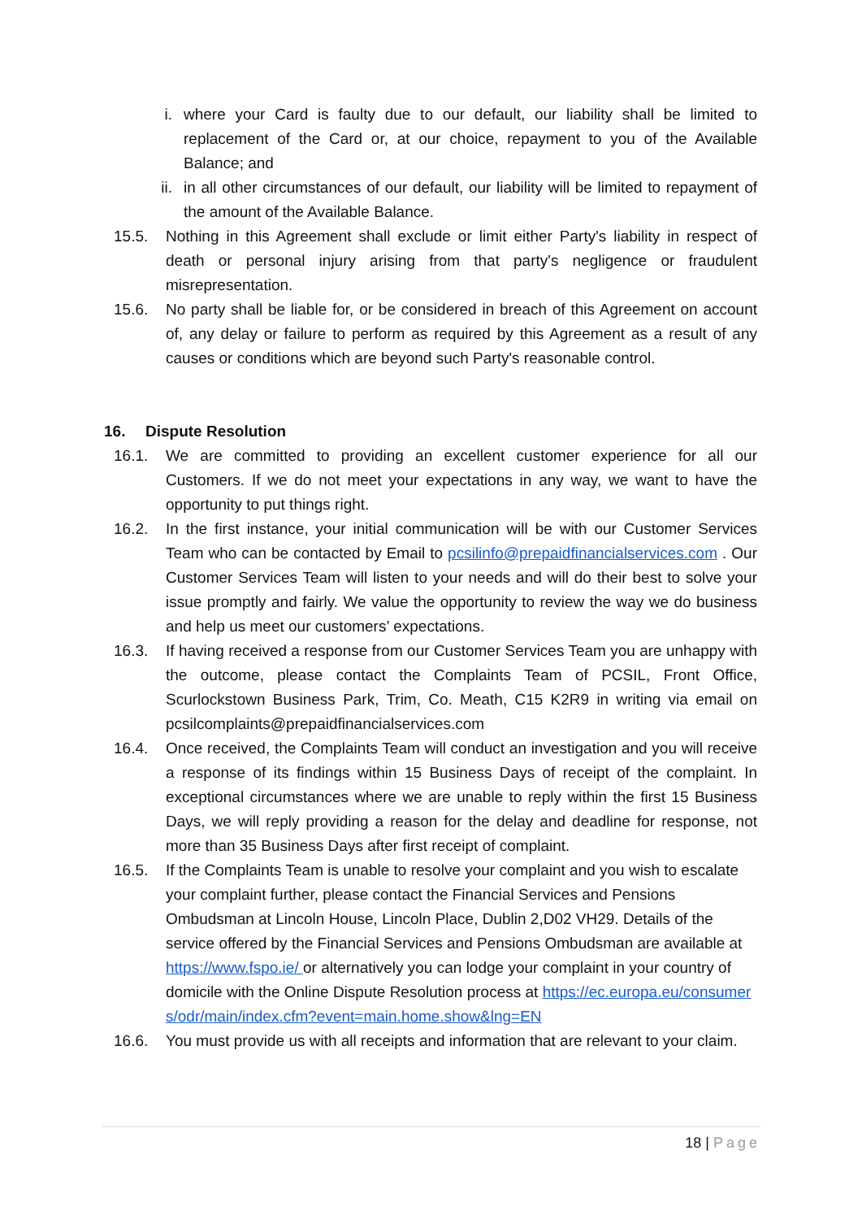i. where your Card is faulty due to our default, our liability shall be limited to replacement of the Card or, at our choice, repayment to you of the Available Balance; and
ii. in all other circumstances of our default, our liability will be limited to repayment of the amount of the Available Balance.
15.5. Nothing in this Agreement shall exclude or limit either Party's liability in respect of death or personal injury arising from that party's negligence or fraudulent misrepresentation.
15.6. No party shall be liable for, or be considered in breach of this Agreement on account of, any delay or failure to perform as required by this Agreement as a result of any causes or conditions which are beyond such Party's reasonable control.
16. Dispute Resolution
16.1. We are committed to providing an excellent customer experience for all our Customers. If we do not meet your expectations in any way, we want to have the opportunity to put things right.
16.2. In the first instance, your initial communication will be with our Customer Services Team who can be contacted by Email to pcsilinfo@prepaidfinancialservices.com . Our Customer Services Team will listen to your needs and will do their best to solve your issue promptly and fairly. We value the opportunity to review the way we do business and help us meet our customers’ expectations.
16.3. If having received a response from our Customer Services Team you are unhappy with the outcome, please contact the Complaints Team of PCSIL, Front Office, Scurlockstown Business Park, Trim, Co. Meath, C15 K2R9 in writing via email on pcsilcomplaints@prepaidfinancialservices.com
16.4. Once received, the Complaints Team will conduct an investigation and you will receive a response of its findings within 15 Business Days of receipt of the complaint. In exceptional circumstances where we are unable to reply within the first 15 Business Days, we will reply providing a reason for the delay and deadline for response, not more than 35 Business Days after first receipt of complaint.
16.5. If the Complaints Team is unable to resolve your complaint and you wish to escalate your complaint further, please contact the Financial Services and Pensions Ombudsman at Lincoln House, Lincoln Place, Dublin 2,D02 VH29. Details of the service offered by the Financial Services and Pensions Ombudsman are available at https://www.fspo.ie/ or alternatively you can lodge your complaint in your country of domicile with the Online Dispute Resolution process at https://ec.europa.eu/consumers/odr/main/index.cfm?event=main.home.show&lng=EN
16.6. You must provide us with all receipts and information that are relevant to your claim.
18 | Page